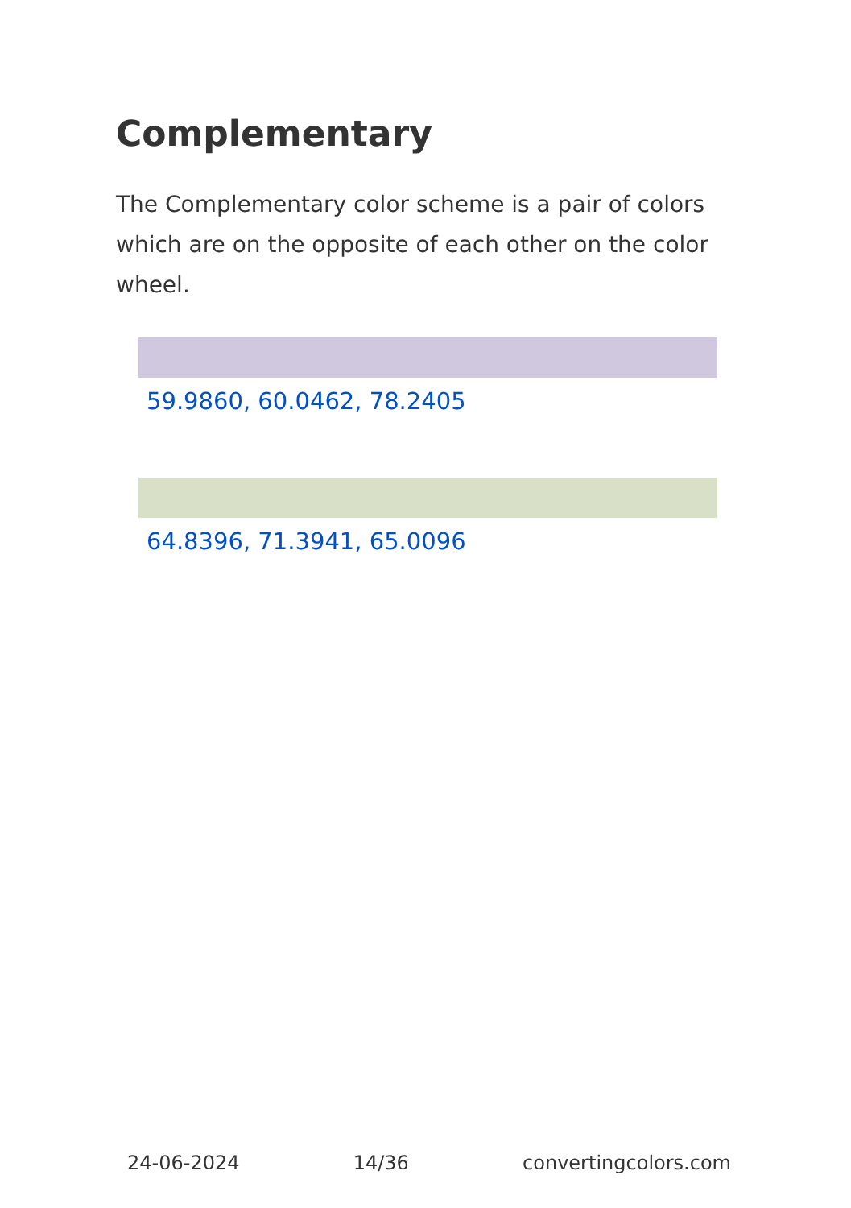Complementary
The Complementary color scheme is a pair of colors which are on the opposite of each other on the color wheel.
59.9860, 60.0462, 78.2405
64.8396, 71.3941, 65.0096
24-06-2024 14/36 convertingcolors.com